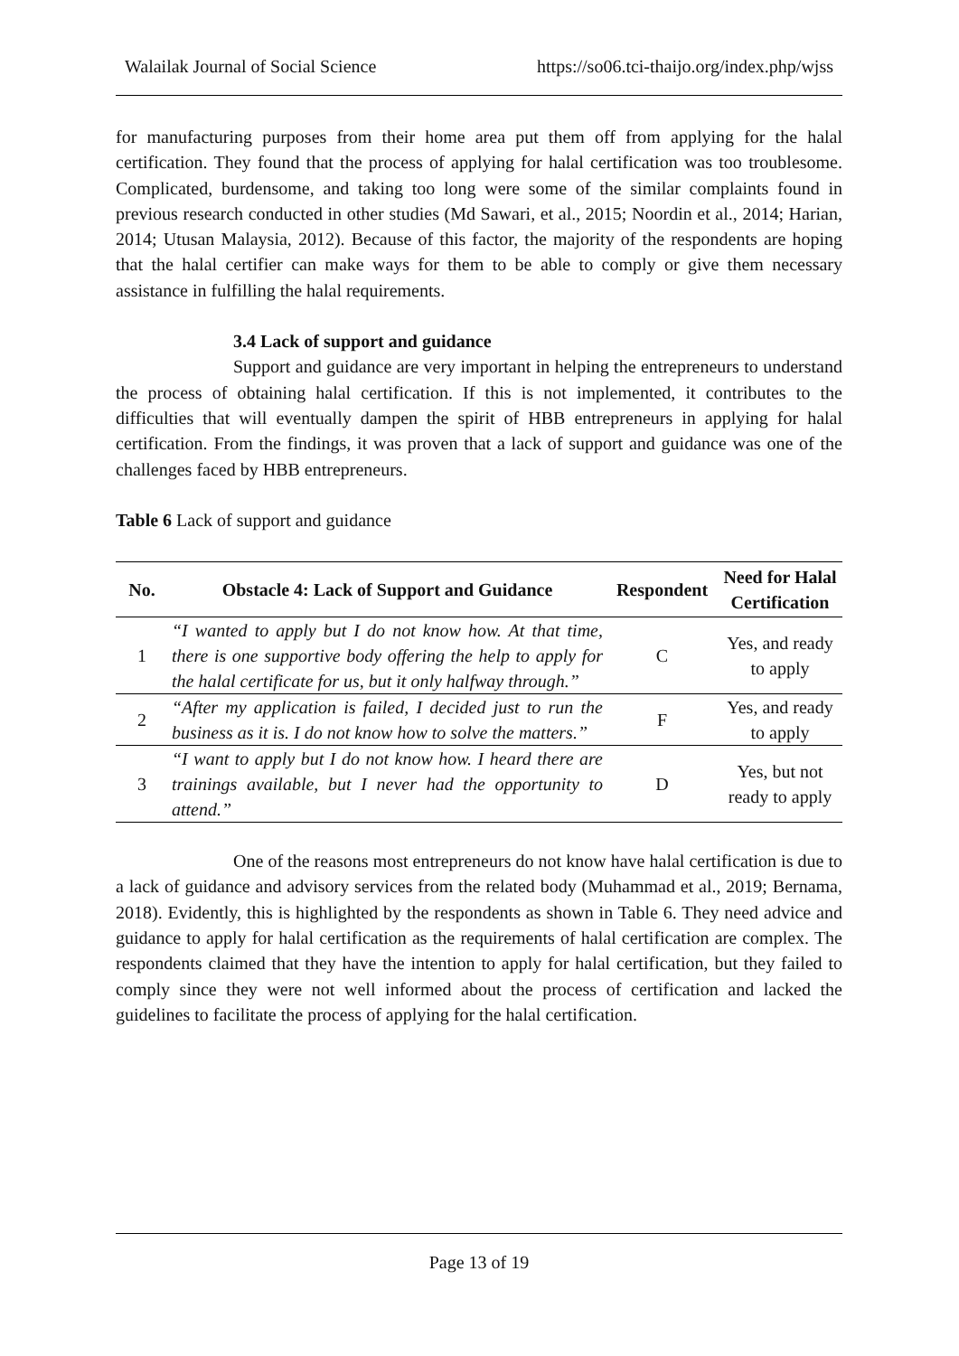Walailak Journal of Social Science https://so06.tci-thaijo.org/index.php/wjss
for manufacturing purposes from their home area put them off from applying for the halal certification. They found that the process of applying for halal certification was too troublesome. Complicated, burdensome, and taking too long were some of the similar complaints found in previous research conducted in other studies (Md Sawari, et al., 2015; Noordin et al., 2014; Harian, 2014; Utusan Malaysia, 2012). Because of this factor, the majority of the respondents are hoping that the halal certifier can make ways for them to be able to comply or give them necessary assistance in fulfilling the halal requirements.
3.4 Lack of support and guidance
Support and guidance are very important in helping the entrepreneurs to understand the process of obtaining halal certification. If this is not implemented, it contributes to the difficulties that will eventually dampen the spirit of HBB entrepreneurs in applying for halal certification. From the findings, it was proven that a lack of support and guidance was one of the challenges faced by HBB entrepreneurs.
Table 6 Lack of support and guidance
| No. | Obstacle 4: Lack of Support and Guidance | Respondent | Need for Halal Certification |
| --- | --- | --- | --- |
| 1 | “I wanted to apply but I do not know how. At that time, there is one supportive body offering the help to apply for the halal certificate for us, but it only halfway through.” | C | Yes, and ready to apply |
| 2 | “After my application is failed, I decided just to run the business as it is. I do not know how to solve the matters.” | F | Yes, and ready to apply |
| 3 | “I want to apply but I do not know how. I heard there are trainings available, but I never had the opportunity to attend.” | D | Yes, but not ready to apply |
One of the reasons most entrepreneurs do not know have halal certification is due to a lack of guidance and advisory services from the related body (Muhammad et al., 2019; Bernama, 2018). Evidently, this is highlighted by the respondents as shown in Table 6. They need advice and guidance to apply for halal certification as the requirements of halal certification are complex. The respondents claimed that they have the intention to apply for halal certification, but they failed to comply since they were not well informed about the process of certification and lacked the guidelines to facilitate the process of applying for the halal certification.
Page 13 of 19